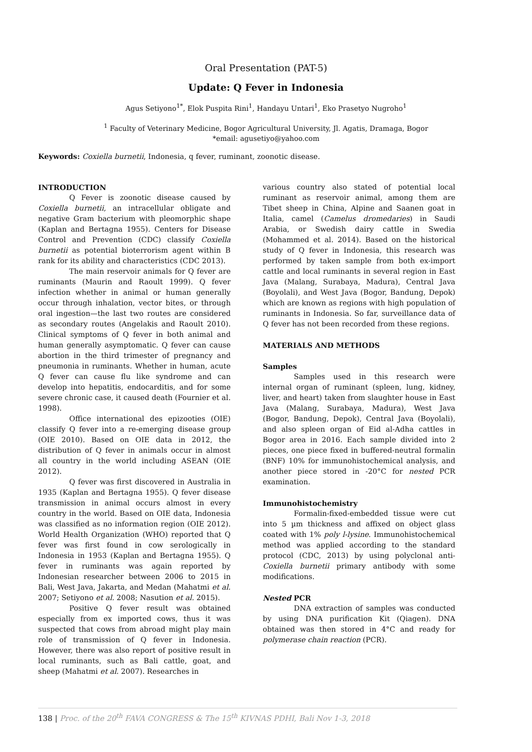Oral Presentation (PAT-5)
Update: Q Fever in Indonesia
Agus Setiyono<sup>1*</sup>, Elok Puspita Rini<sup>1</sup>, Handayu Untari<sup>1</sup>, Eko Prasetyo Nugroho<sup>1</sup>
<sup>1</sup> Faculty of Veterinary Medicine, Bogor Agricultural University, Jl. Agatis, Dramaga, Bogor
*email: agusetiyo@yahoo.com
Keywords: Coxiella burnetii, Indonesia, q fever, ruminant, zoonotic disease.
INTRODUCTION
Q Fever is zoonotic disease caused by Coxiella burnetii, an intracellular obligate and negative Gram bacterium with pleomorphic shape (Kaplan and Bertagna 1955). Centers for Disease Control and Prevention (CDC) classify Coxiella burnetii as potential bioterrorism agent within B rank for its ability and characteristics (CDC 2013).
The main reservoir animals for Q fever are ruminants (Maurin and Raoult 1999). Q fever infection whether in animal or human generally occur through inhalation, vector bites, or through oral ingestion—the last two routes are considered as secondary routes (Angelakis and Raoult 2010). Clinical symptoms of Q fever in both animal and human generally asymptomatic. Q fever can cause abortion in the third trimester of pregnancy and pneumonia in ruminants. Whether in human, acute Q fever can cause flu like syndrome and can develop into hepatitis, endocarditis, and for some severe chronic case, it caused death (Fournier et al. 1998).
Office international des epizooties (OIE) classify Q fever into a re-emerging disease group (OIE 2010). Based on OIE data in 2012, the distribution of Q fever in animals occur in almost all country in the world including ASEAN (OIE 2012).
Q fever was first discovered in Australia in 1935 (Kaplan and Bertagna 1955). Q fever disease transmission in animal occurs almost in every country in the world. Based on OIE data, Indonesia was classified as no information region (OIE 2012). World Health Organization (WHO) reported that Q fever was first found in cow serologically in Indonesia in 1953 (Kaplan and Bertagna 1955). Q fever in ruminants was again reported by Indonesian researcher between 2006 to 2015 in Bali, West Java, Jakarta, and Medan (Mahatmi et al. 2007; Setiyono et al. 2008; Nasution et al. 2015).
Positive Q fever result was obtained especially from ex imported cows, thus it was suspected that cows from abroad might play main role of transmission of Q fever in Indonesia. However, there was also report of positive result in local ruminants, such as Bali cattle, goat, and sheep (Mahatmi et al. 2007). Researches in
various country also stated of potential local ruminant as reservoir animal, among them are Tibet sheep in China, Alpine and Saanen goat in Italia, camel (Camelus dromedaries) in Saudi Arabia, or Swedish dairy cattle in Swedia (Mohammed et al. 2014). Based on the historical study of Q fever in Indonesia, this research was performed by taken sample from both ex-import cattle and local ruminants in several region in East Java (Malang, Surabaya, Madura), Central Java (Boyolali), and West Java (Bogor, Bandung, Depok) which are known as regions with high population of ruminants in Indonesia. So far, surveillance data of Q fever has not been recorded from these regions.
MATERIALS AND METHODS
Samples
Samples used in this research were internal organ of ruminant (spleen, lung, kidney, liver, and heart) taken from slaughter house in East Java (Malang, Surabaya, Madura), West Java (Bogor, Bandung, Depok), Central Java (Boyolali), and also spleen organ of Eid al-Adha cattles in Bogor area in 2016. Each sample divided into 2 pieces, one piece fixed in buffered-neutral formalin (BNF) 10% for immunohistochemical analysis, and another piece stored in -20°C for nested PCR examination.
Immunohistochemistry
Formalin-fixed-embedded tissue were cut into 5 µm thickness and affixed on object glass coated with 1% poly l-lysine. Immunohistochemical method was applied according to the standard protocol (CDC, 2013) by using polyclonal anti-Coxiella burnetii primary antibody with some modifications.
Nested PCR
DNA extraction of samples was conducted by using DNA purification Kit (Qiagen). DNA obtained was then stored in 4°C and ready for polymerase chain reaction (PCR).
138 | Proc. of the 20<sup>th</sup> FAVA CONGRESS & The 15<sup>th</sup> KIVNAS PDHI, Bali Nov 1-3, 2018